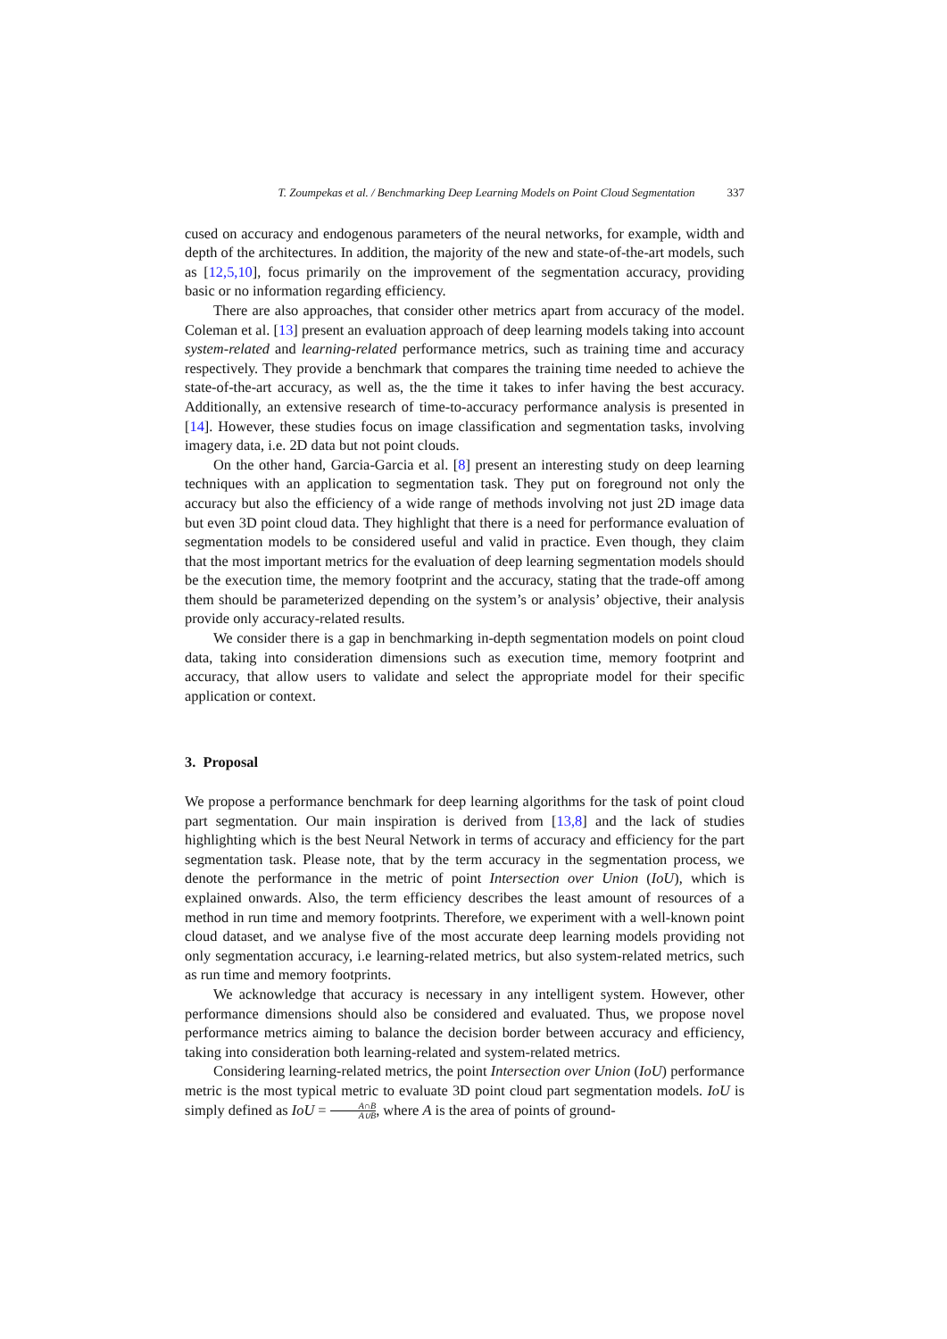T. Zoumpekas et al. / Benchmarking Deep Learning Models on Point Cloud Segmentation 337
cused on accuracy and endogenous parameters of the neural networks, for example, width and depth of the architectures. In addition, the majority of the new and state-of-the-art models, such as [12,5,10], focus primarily on the improvement of the segmentation accuracy, providing basic or no information regarding efficiency.
There are also approaches, that consider other metrics apart from accuracy of the model. Coleman et al. [13] present an evaluation approach of deep learning models taking into account system-related and learning-related performance metrics, such as training time and accuracy respectively. They provide a benchmark that compares the training time needed to achieve the state-of-the-art accuracy, as well as, the the time it takes to infer having the best accuracy. Additionally, an extensive research of time-to-accuracy performance analysis is presented in [14]. However, these studies focus on image classification and segmentation tasks, involving imagery data, i.e. 2D data but not point clouds.
On the other hand, Garcia-Garcia et al. [8] present an interesting study on deep learning techniques with an application to segmentation task. They put on foreground not only the accuracy but also the efficiency of a wide range of methods involving not just 2D image data but even 3D point cloud data. They highlight that there is a need for performance evaluation of segmentation models to be considered useful and valid in practice. Even though, they claim that the most important metrics for the evaluation of deep learning segmentation models should be the execution time, the memory footprint and the accuracy, stating that the trade-off among them should be parameterized depending on the system’s or analysis’ objective, their analysis provide only accuracy-related results.
We consider there is a gap in benchmarking in-depth segmentation models on point cloud data, taking into consideration dimensions such as execution time, memory footprint and accuracy, that allow users to validate and select the appropriate model for their specific application or context.
3. Proposal
We propose a performance benchmark for deep learning algorithms for the task of point cloud part segmentation. Our main inspiration is derived from [13,8] and the lack of studies highlighting which is the best Neural Network in terms of accuracy and efficiency for the part segmentation task. Please note, that by the term accuracy in the segmentation process, we denote the performance in the metric of point Intersection over Union (IoU), which is explained onwards. Also, the term efficiency describes the least amount of resources of a method in run time and memory footprints. Therefore, we experiment with a well-known point cloud dataset, and we analyse five of the most accurate deep learning models providing not only segmentation accuracy, i.e learning-related metrics, but also system-related metrics, such as run time and memory footprints.
We acknowledge that accuracy is necessary in any intelligent system. However, other performance dimensions should also be considered and evaluated. Thus, we propose novel performance metrics aiming to balance the decision border between accuracy and efficiency, taking into consideration both learning-related and system-related metrics.
Considering learning-related metrics, the point Intersection over Union (IoU) performance metric is the most typical metric to evaluate 3D point cloud part segmentation models. IoU is simply defined as IoU = A∩B A∪B, where A is the area of points of ground-